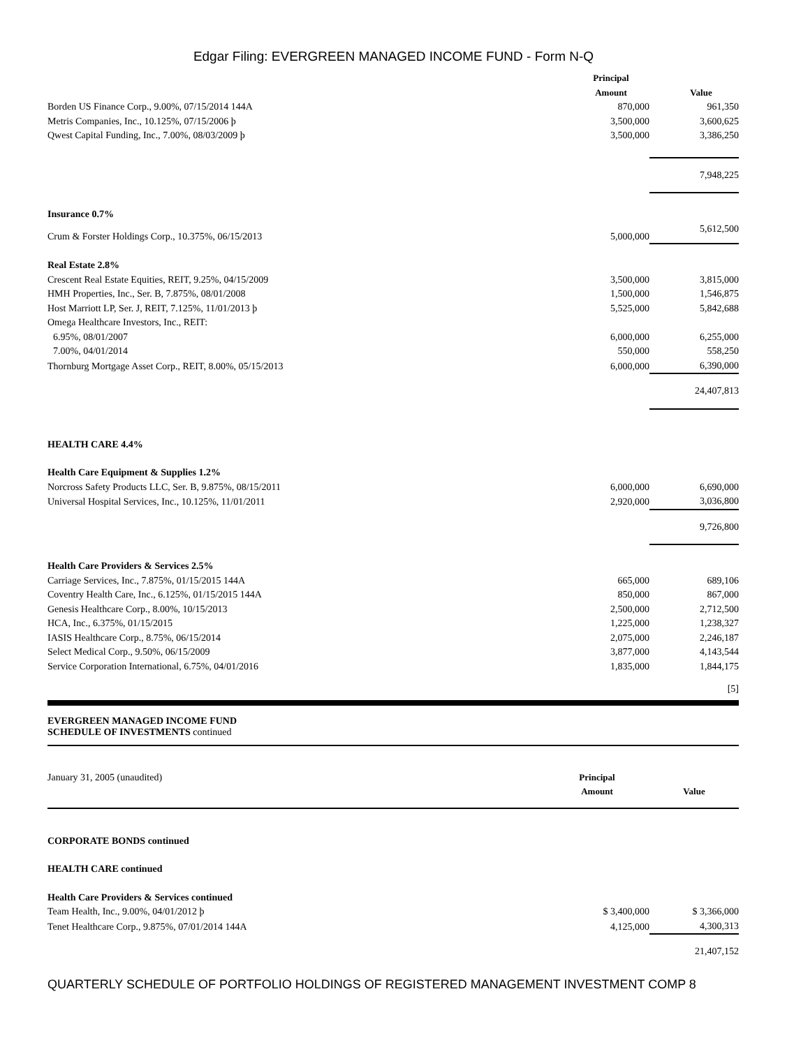Edgar Filing: EVERGREEN MANAGED INCOME FUND - Form N-Q
| | Principal Amount | Value |
| --- | --- | --- |
| Borden US Finance Corp., 9.00%, 07/15/2014 144A | 870,000 | 961,350 |
| Metris Companies, Inc., 10.125%, 07/15/2006 þ | 3,500,000 | 3,600,625 |
| Qwest Capital Funding, Inc., 7.00%, 08/03/2009 þ | 3,500,000 | 3,386,250 |
| | | 7,948,225 |
| Insurance 0.7% | | |
| Crum & Forster Holdings Corp., 10.375%, 06/15/2013 | 5,000,000 | 5,612,500 |
| Real Estate 2.8% | | |
| Crescent Real Estate Equities, REIT, 9.25%, 04/15/2009 | 3,500,000 | 3,815,000 |
| HMH Properties, Inc., Ser. B, 7.875%, 08/01/2008 | 1,500,000 | 1,546,875 |
| Host Marriott LP, Ser. J, REIT, 7.125%, 11/01/2013 þ | 5,525,000 | 5,842,688 |
| Omega Healthcare Investors, Inc., REIT: | | |
| 6.95%, 08/01/2007 | 6,000,000 | 6,255,000 |
| 7.00%, 04/01/2014 | 550,000 | 558,250 |
| Thornburg Mortgage Asset Corp., REIT, 8.00%, 05/15/2013 | 6,000,000 | 6,390,000 |
| | | 24,407,813 |
| HEALTH CARE 4.4% | | |
| Health Care Equipment & Supplies 1.2% | | |
| Norcross Safety Products LLC, Ser. B, 9.875%, 08/15/2011 | 6,000,000 | 6,690,000 |
| Universal Hospital Services, Inc., 10.125%, 11/01/2011 | 2,920,000 | 3,036,800 |
| | | 9,726,800 |
| Health Care Providers & Services 2.5% | | |
| Carriage Services, Inc., 7.875%, 01/15/2015 144A | 665,000 | 689,106 |
| Coventry Health Care, Inc., 6.125%, 01/15/2015 144A | 850,000 | 867,000 |
| Genesis Healthcare Corp., 8.00%, 10/15/2013 | 2,500,000 | 2,712,500 |
| HCA, Inc., 6.375%, 01/15/2015 | 1,225,000 | 1,238,327 |
| IASIS Healthcare Corp., 8.75%, 06/15/2014 | 2,075,000 | 2,246,187 |
| Select Medical Corp., 9.50%, 06/15/2009 | 3,877,000 | 4,143,544 |
| Service Corporation International, 6.75%, 04/01/2016 | 1,835,000 | 1,844,175 |
[5]
EVERGREEN MANAGED INCOME FUND
SCHEDULE OF INVESTMENTS continued
| January 31, 2005 (unaudited) | Principal Amount | Value |
| CORPORATE BONDS continued | | |
| HEALTH CARE continued | | |
| Health Care Providers & Services continued | | |
| Team Health, Inc., 9.00%, 04/01/2012 þ | $ 3,400,000 | $ 3,366,000 |
| Tenet Healthcare Corp., 9.875%, 07/01/2014 144A | 4,125,000 | 4,300,313 |
| | | 21,407,152 |
QUARTERLY SCHEDULE OF PORTFOLIO HOLDINGS OF REGISTERED MANAGEMENT INVESTMENT COMP 8